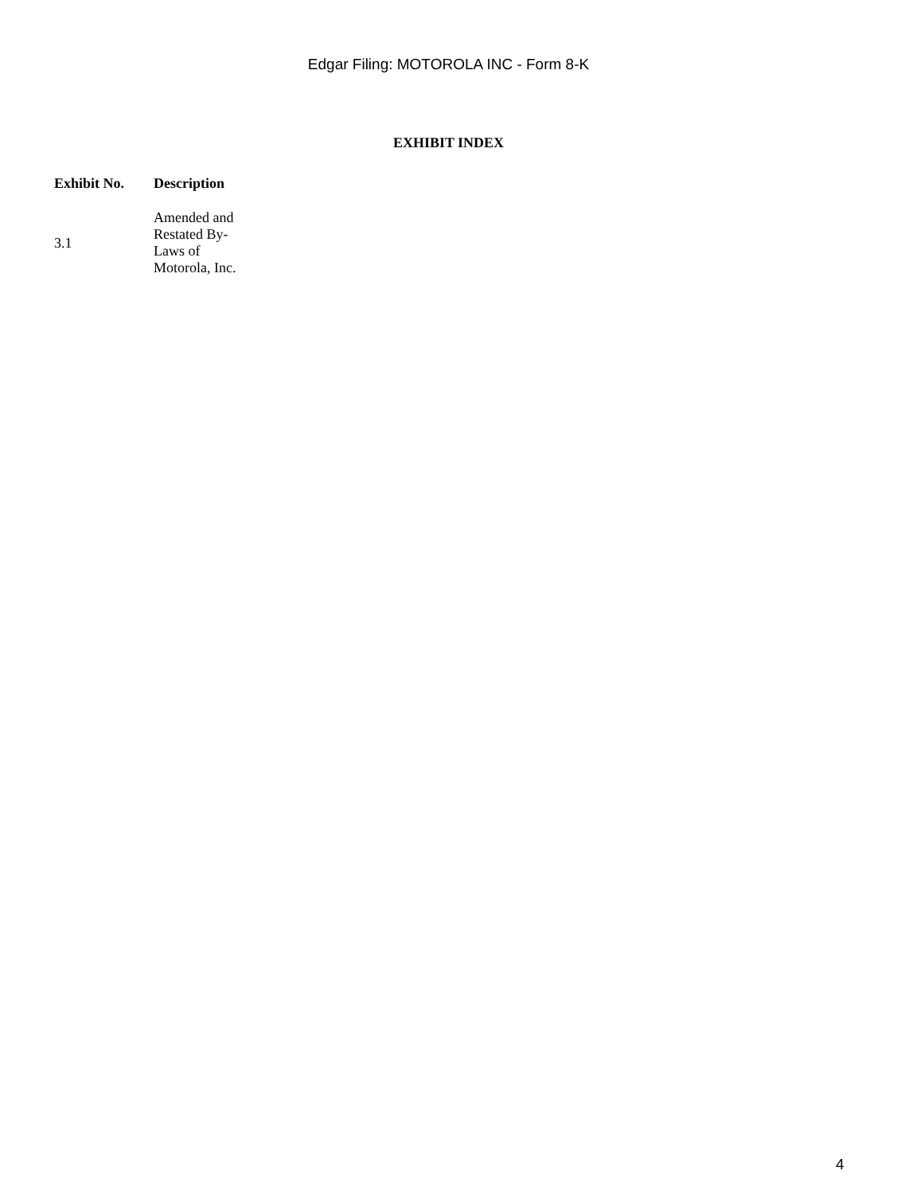Edgar Filing: MOTOROLA INC - Form 8-K
EXHIBIT INDEX
| Exhibit No. | Description |
| --- | --- |
| 3.1 | Amended and Restated By-Laws of Motorola, Inc. |
4